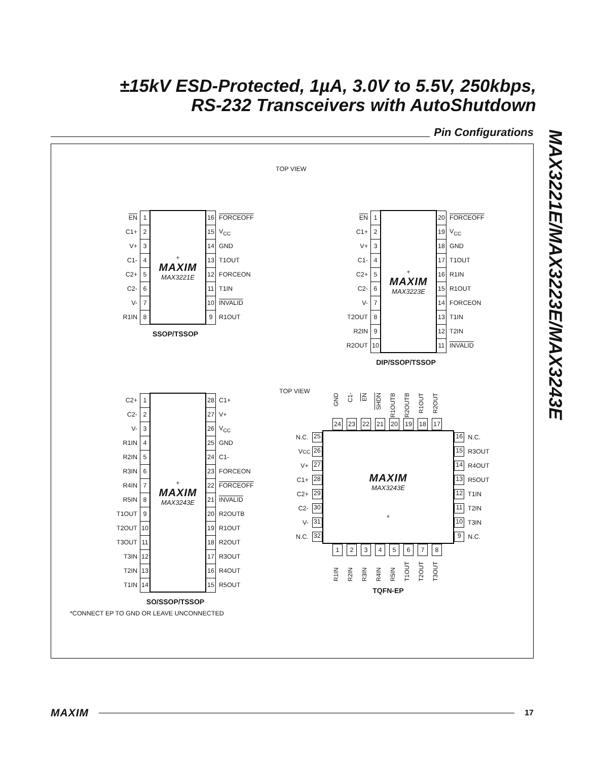±15kV ESD-Protected, 1µA, 3.0V to 5.5V, 250kbps,
RS-232 Transceivers with AutoShutdown
Pin Configurations
MAX3221E/MAX3223E/MAX3243E
TOP VIEW
| EN | 1 | + MAXIM MAX3221E | 16 | FORCEOFF |
| C1+ | 2 | | 15 | V<sub>CC</sub> |
| V+ | 3 | | 14 | GND |
| C1- | 4 | | 13 | T1OUT |
| C2+ | 5 | | 12 | FORCEON |
| C2- | 6 | | 11 | T1IN |
| V- | 7 | | 10 | INVALID |
| R1IN | 8 | | 9 | R1OUT |
SSOP/TSSOP
| EN | 1 | + MAXIM MAX3223E | 20 | FORCEOFF |
| C1+ | 2 | | 19 | V<sub>CC</sub> |
| V+ | 3 | | 18 | GND |
| C1- | 4 | | 17 | T1OUT |
| C2+ | 5 | | 16 | R1IN |
| C2- | 6 | | 15 | R1OUT |
| V- | 7 | | 14 | FORCEON |
| T2OUT | 8 | | 13 | T1IN |
| R2IN | 9 | | 12 | T2IN |
| R2OUT | 10 | | 11 | INVALID |
DIP/SSOP/TSSOP
| C2+ | 1 | + MAXIM MAX3243E | 28 | C1+ |
| C2- | 2 | | 27 | V+ |
| V- | 3 | | 26 | V<sub>CC</sub> |
| R1IN | 4 | | 25 | GND |
| R2IN | 5 | | 24 | C1- |
| R3IN | 6 | | 23 | FORCEON |
| R4IN | 7 | | 22 | FORCEOFF |
| R5IN | 8 | | 21 | INVALID |
| T1OUT | 9 | | 20 | R2OUTB |
| T2OUT | 10 | | 19 | R1OUT |
| T3OUT | 11 | | 18 | R2OUT |
| T3IN | 12 | | 17 | R3OUT |
| T2IN | 13 | | 16 | R4OUT |
| T1IN | 14 | | 15 | R5OUT |
SO/SSOP/TSSOP
TOP VIEW
GND C1- EN SHDN R1OUTB R2OUTB R1OUT R2OUT
24 23 22 21 20 19 18 17
N.C. 25
V<sub>CC</sub> 26
V+ 27
C1+ 28
C2+ 29
C2- 30
V- 31
N.C. 32
MAXIM
MAX3243E
+
16 N.C.
15 R3OUT
14 R4OUT
13 R5OUT
12 T1IN
11 T2IN
10 T3IN
9 N.C.
12345678
R1IN R2IN R3IN R4IN R5IN T1OUT T2OUT T3OUT
TQFN-EP
*CONNECT EP TO GND OR LEAVE UNCONNECTED
MAXIM
17